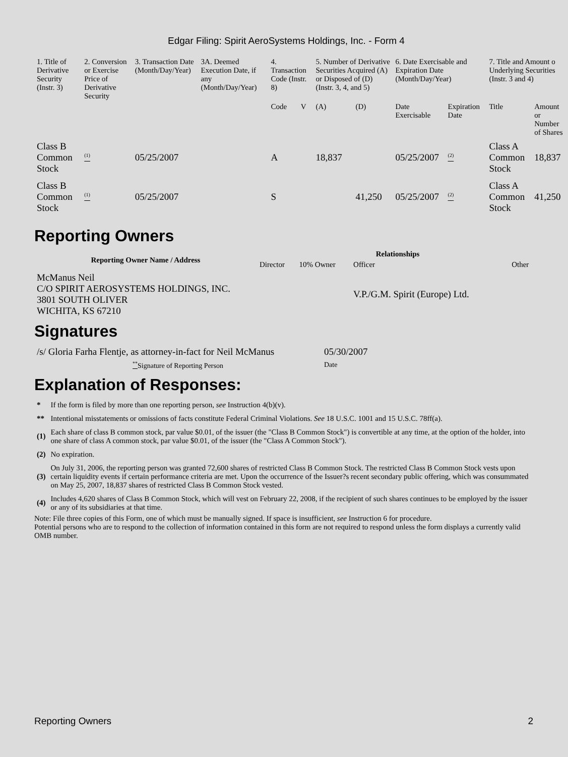Edgar Filing: Spirit AeroSystems Holdings, Inc. - Form 4
| 1. Title of Derivative Security (Instr. 3) | 2. Conversion or Exercise Price of Derivative Security | 3. Transaction Date (Month/Day/Year) | 3A. Deemed Execution Date, if any (Month/Day/Year) | 4. Transaction Code (Instr. 8) | | 5. Number of Derivative Securities Acquired (A) or Disposed of (D) (Instr. 3, 4, and 5) | | 6. Date Exercisable and Expiration Date (Month/Day/Year) | | 7. Title and Amount o Underlying Securities (Instr. 3 and 4) | |
| --- | --- | --- | --- | --- | --- | --- | --- | --- | --- | --- | --- |
| | | | | Code | V | (A) | (D) | Date Exercisable | Expiration Date | Title | Amount or Number of Shares |
| Class B Common Stock | <sup>(1)</sup> | 05/25/2007 | | A | | 18,837 | | 05/25/2007 | <sup>(2)</sup> | Class A Common Stock | 18,837 |
| Class B Common Stock | <sup>(1)</sup> | 05/25/2007 | | S | | | 41,250 | 05/25/2007 | <sup>(2)</sup> | Class A Common Stock | 41,250 |
Reporting Owners
| Reporting Owner Name / Address | Relationships | | | |
| --- | --- | --- | --- | --- |
| | Director | 10% Owner | Officer | Other |
| McManus Neil C/O SPIRIT AEROSYSTEMS HOLDINGS, INC. 3801 SOUTH OLIVER WICHITA, KS 67210 | | | V.P./G.M. Spirit (Europe) Ltd. | |
Signatures
| /s/ Gloria Farha Flentje, as attorney-in-fact for Neil McManus | 05/30/2007 |
| <sup>**</sup> Signature of Reporting Person | Date |
Explanation of Responses:
| * | If the form is filed by more than one reporting person, see Instruction 4(b)(v). |
| ** | Intentional misstatements or omissions of facts constitute Federal Criminal Violations. See 18 U.S.C. 1001 and 15 U.S.C. 78ff(a). |
| (1) | Each share of class B common stock, par value $0.01, of the issuer (the "Class B Common Stock") is convertible at any time, at the option of the holder, into one share of class A common stock, par value $0.01, of the issuer (the "Class A Common Stock"). |
| (2) | No expiration. |
| (3) | On July 31, 2006, the reporting person was granted 72,600 shares of restricted Class B Common Stock. The restricted Class B Common Stock vests upon certain liquidity events if certain performance criteria are met. Upon the occurrence of the Issuer?s recent secondary public offering, which was consummated on May 25, 2007, 18,837 shares of restricted Class B Common Stock vested. |
| (4) | Includes 4,620 shares of Class B Common Stock, which will vest on February 22, 2008, if the recipient of such shares continues to be employed by the issuer or any of its subsidiaries at that time. |
Note: File three copies of this Form, one of which must be manually signed. If space is insufficient, see Instruction 6 for procedure.
Potential persons who are to respond to the collection of information contained in this form are not required to respond unless the form displays a currently valid OMB number.
Reporting Owners 2